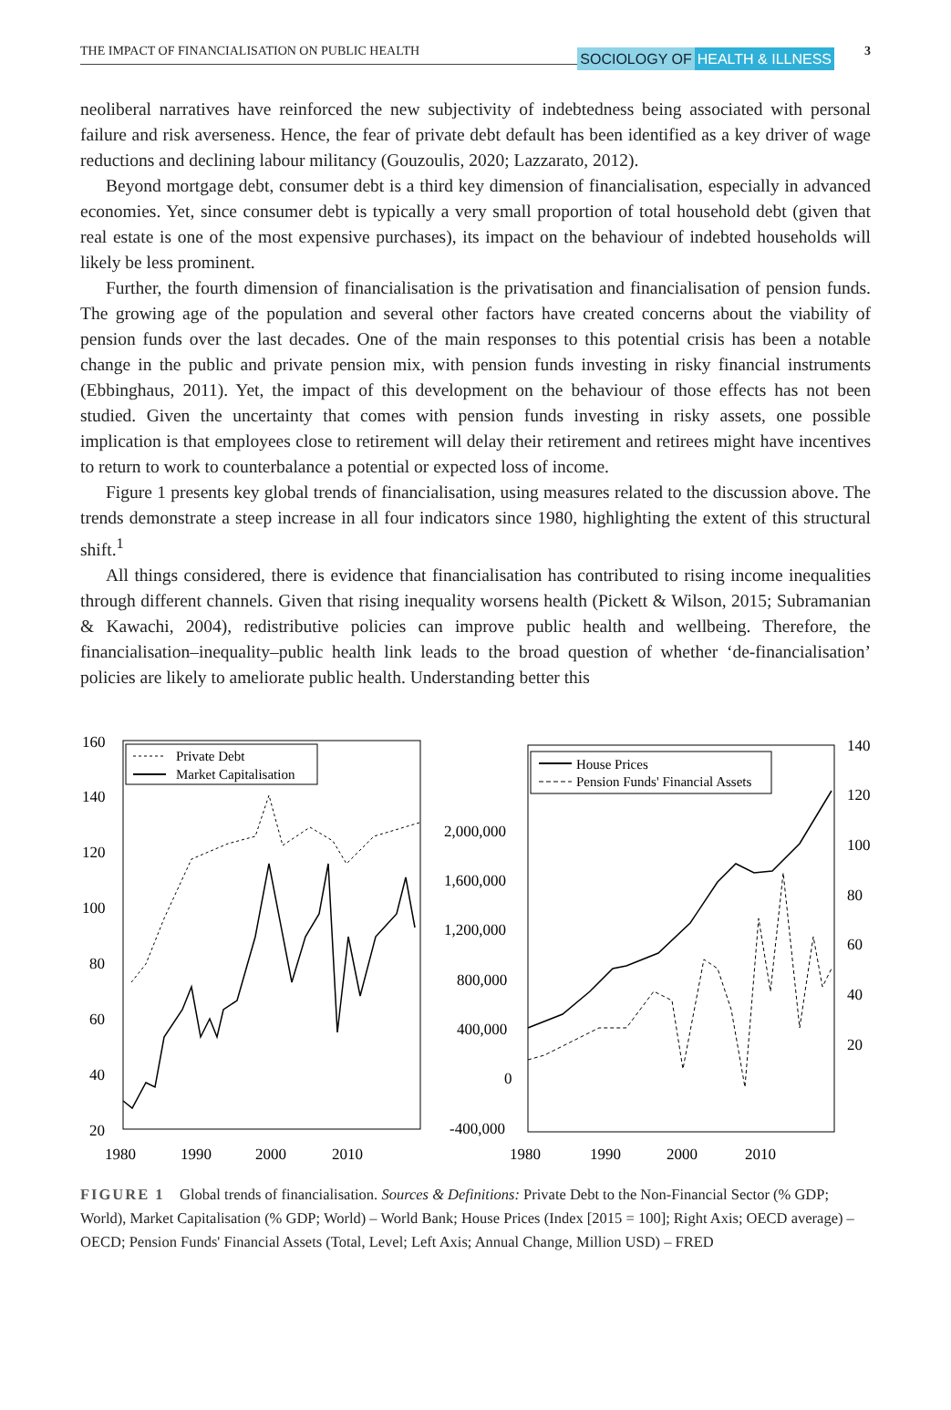THE IMPACT OF FINANCIALISATION ON PUBLIC HEALTH
SOCIOLOGY OF HEALTH & ILLNESS 3
neoliberal narratives have reinforced the new subjectivity of indebtedness being associated with personal failure and risk averseness. Hence, the fear of private debt default has been identified as a key driver of wage reductions and declining labour militancy (Gouzoulis, 2020; Lazzarato, 2012).
Beyond mortgage debt, consumer debt is a third key dimension of financialisation, especially in advanced economies. Yet, since consumer debt is typically a very small proportion of total household debt (given that real estate is one of the most expensive purchases), its impact on the behaviour of indebted households will likely be less prominent.
Further, the fourth dimension of financialisation is the privatisation and financialisation of pension funds. The growing age of the population and several other factors have created concerns about the viability of pension funds over the last decades. One of the main responses to this potential crisis has been a notable change in the public and private pension mix, with pension funds investing in risky financial instruments (Ebbinghaus, 2011). Yet, the impact of this development on the behaviour of those effects has not been studied. Given the uncertainty that comes with pension funds investing in risky assets, one possible implication is that employees close to retirement will delay their retirement and retirees might have incentives to return to work to counterbalance a potential or expected loss of income.
Figure 1 presents key global trends of financialisation, using measures related to the discussion above. The trends demonstrate a steep increase in all four indicators since 1980, highlighting the extent of this structural shift.<sup>1</sup>
All things considered, there is evidence that financialisation has contributed to rising income inequalities through different channels. Given that rising inequality worsens health (Pickett & Wilson, 2015; Subramanian & Kawachi, 2004), redistributive policies can improve public health and wellbeing. Therefore, the financialisation–inequality–public health link leads to the broad question of whether ‘de-financialisation’ policies are likely to ameliorate public health. Understanding better this
160
140
120
100
80
60
40
20
1980
1990
2000
2010
Private Debt
Market Capitalisation
2,000,000
1,600,000
1,200,000
800,000
400,000
0
-400,000
140
120
100
80
60
40
20
1980
1990
2000
2010
House Prices
Pension Funds' Financial Assets
FIGURE 1 Global trends of financialisation. Sources & Definitions: Private Debt to the Non-Financial Sector (% GDP; World), Market Capitalisation (% GDP; World) – World Bank; House Prices (Index [2015 = 100]; Right Axis; OECD average) – OECD; Pension Funds' Financial Assets (Total, Level; Left Axis; Annual Change, Million USD) – FRED